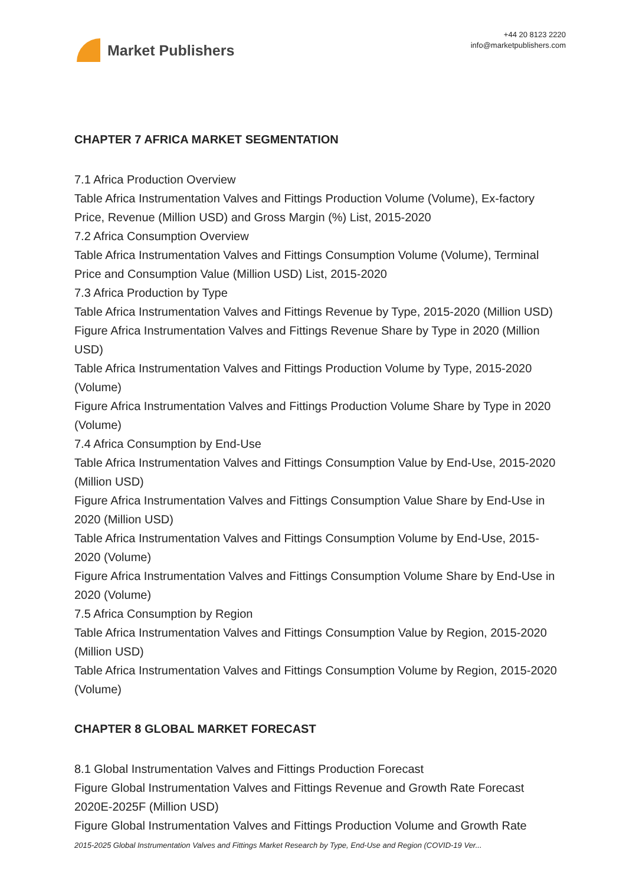Market Publishers
+44 20 8123 2220
info@marketpublishers.com
CHAPTER 7 AFRICA MARKET SEGMENTATION
7.1 Africa Production Overview
Table Africa Instrumentation Valves and Fittings Production Volume (Volume), Ex-factory Price, Revenue (Million USD) and Gross Margin (%) List, 2015-2020
7.2 Africa Consumption Overview
Table Africa Instrumentation Valves and Fittings Consumption Volume (Volume), Terminal Price and Consumption Value (Million USD) List, 2015-2020
7.3 Africa Production by Type
Table Africa Instrumentation Valves and Fittings Revenue by Type, 2015-2020 (Million USD)
Figure Africa Instrumentation Valves and Fittings Revenue Share by Type in 2020 (Million USD)
Table Africa Instrumentation Valves and Fittings Production Volume by Type, 2015-2020 (Volume)
Figure Africa Instrumentation Valves and Fittings Production Volume Share by Type in 2020 (Volume)
7.4 Africa Consumption by End-Use
Table Africa Instrumentation Valves and Fittings Consumption Value by End-Use, 2015-2020 (Million USD)
Figure Africa Instrumentation Valves and Fittings Consumption Value Share by End-Use in 2020 (Million USD)
Table Africa Instrumentation Valves and Fittings Consumption Volume by End-Use, 2015-2020 (Volume)
Figure Africa Instrumentation Valves and Fittings Consumption Volume Share by End-Use in 2020 (Volume)
7.5 Africa Consumption by Region
Table Africa Instrumentation Valves and Fittings Consumption Value by Region, 2015-2020 (Million USD)
Table Africa Instrumentation Valves and Fittings Consumption Volume by Region, 2015-2020 (Volume)
CHAPTER 8 GLOBAL MARKET FORECAST
8.1 Global Instrumentation Valves and Fittings Production Forecast
Figure Global Instrumentation Valves and Fittings Revenue and Growth Rate Forecast 2020E-2025F (Million USD)
Figure Global Instrumentation Valves and Fittings Production Volume and Growth Rate
2015-2025 Global Instrumentation Valves and Fittings Market Research by Type, End-Use and Region (COVID-19 Ver...